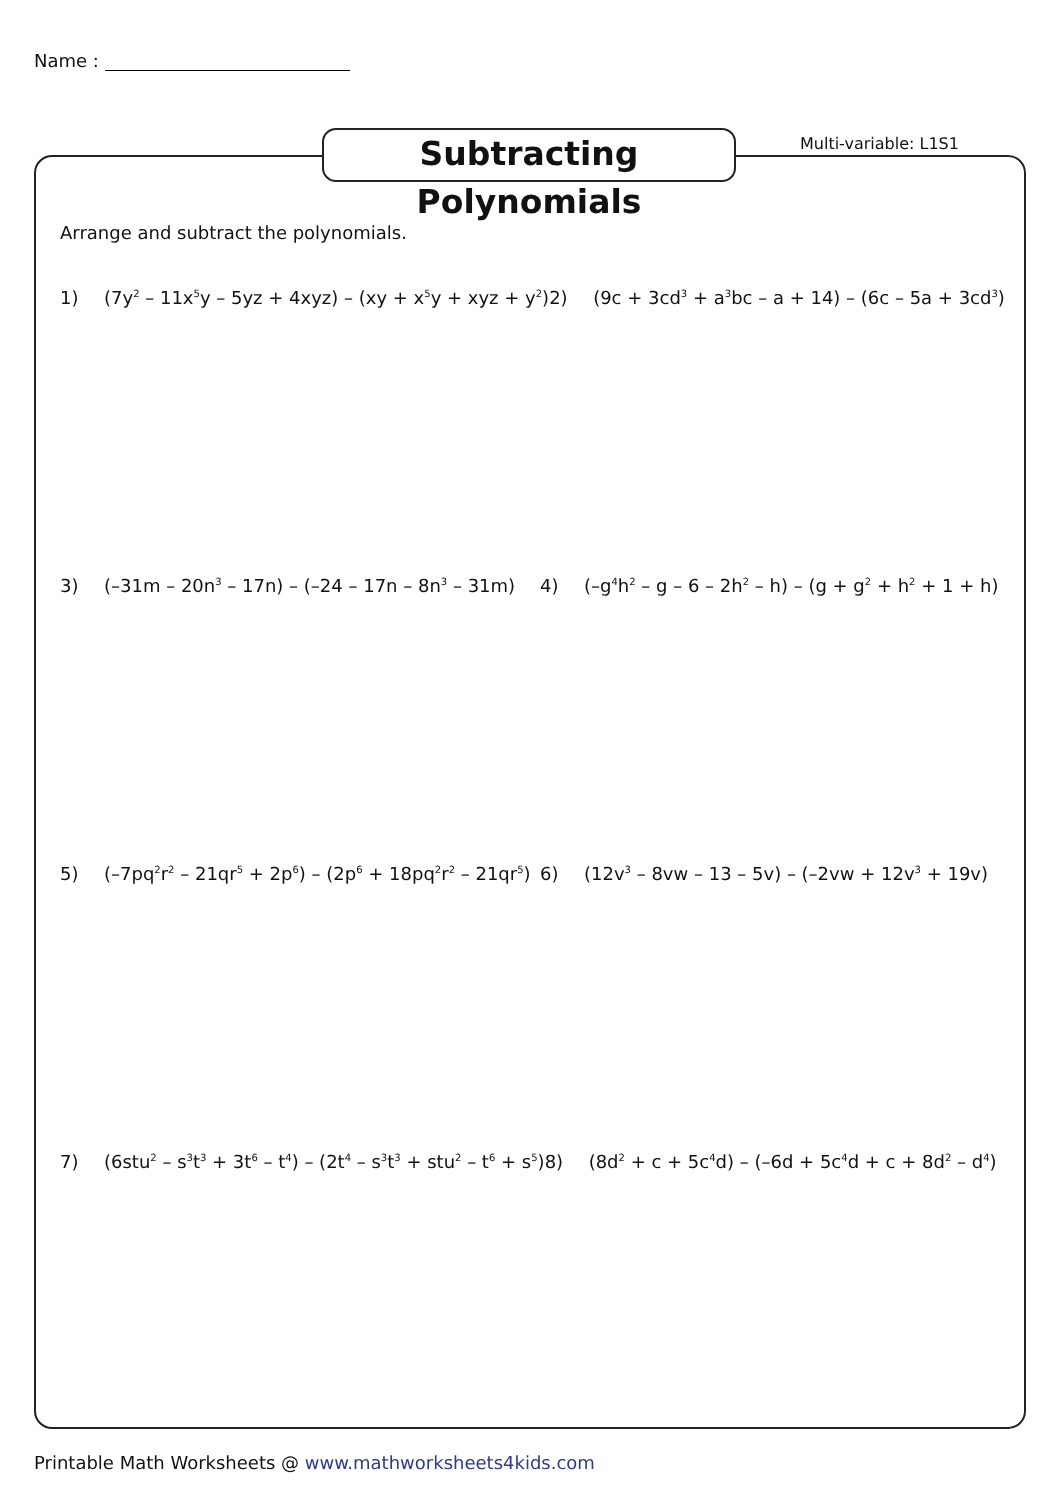Name :
Subtracting Polynomials
Multi-variable: L1S1
Arrange and subtract the polynomials.
1) (7y<sup>2</sup> – 11x<sup>5</sup>y – 5yz + 4xyz) – (xy + x<sup>5</sup>y + xyz + y<sup>2</sup>) 2) (9c + 3cd<sup>3</sup> + a<sup>3</sup>bc – a + 14) – (6c – 5a + 3cd<sup>3</sup>)
3) (–31m – 20n<sup>3</sup> – 17n) – (–24 – 17n – 8n<sup>3</sup> – 31m) 4) (–g<sup>4</sup>h<sup>2</sup> – g – 6 – 2h<sup>2</sup> – h) – (g + g<sup>2</sup> + h<sup>2</sup> + 1 + h)
5) (–7pq<sup>2</sup>r<sup>2</sup> – 21qr<sup>5</sup> + 2p<sup>6</sup>) – (2p<sup>6</sup> + 18pq<sup>2</sup>r<sup>2</sup> – 21qr<sup>5</sup>) 6) (12v<sup>3</sup> – 8vw – 13 – 5v) – (–2vw + 12v<sup>3</sup> + 19v)
7) (6stu<sup>2</sup> – s<sup>3</sup>t<sup>3</sup> + 3t<sup>6</sup> – t<sup>4</sup>) – (2t<sup>4</sup> – s<sup>3</sup>t<sup>3</sup> + stu<sup>2</sup> – t<sup>6</sup> + s<sup>5</sup>) 8) (8d<sup>2</sup> + c + 5c<sup>4</sup>d) – (–6d + 5c<sup>4</sup>d + c + 8d<sup>2</sup> – d<sup>4</sup>)
Printable Math Worksheets @ www.mathworksheets4kids.com